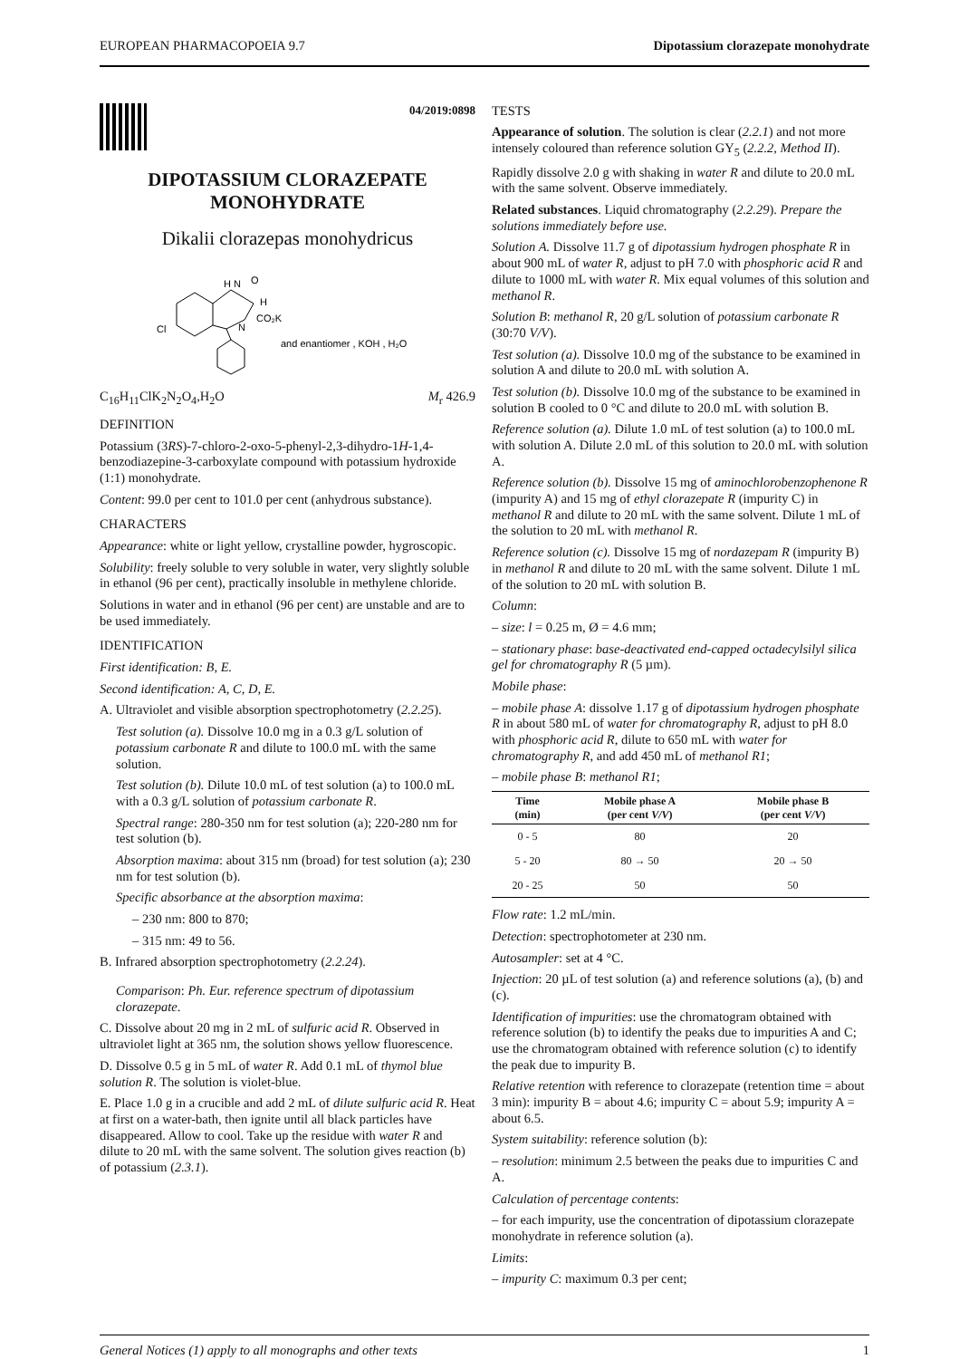EUROPEAN PHARMACOPOEIA 9.7 Dipotassium clorazepate monohydrate
04/2019:0898
DIPOTASSIUM CLORAZEPATE
MONOHYDRATE
Dikalii clorazepas monohydricus
H N
O
H
CO₂K
Cl
N
and enantiomer , KOH , H₂O
C<sub>16</sub>H<sub>11</sub>ClK<sub>2</sub>N<sub>2</sub>O<sub>4</sub>,H<sub>2</sub>O M<sub>r</sub> 426.9
DEFINITION
Potassium (3RS)-7-chloro-2-oxo-5-phenyl-2,3-dihydro-1H-1,4-benzodiazepine-3-carboxylate compound with potassium hydroxide (1:1) monohydrate.
Content: 99.0 per cent to 101.0 per cent (anhydrous substance).
CHARACTERS
Appearance: white or light yellow, crystalline powder, hygroscopic.
Solubility: freely soluble to very soluble in water, very slightly soluble in ethanol (96 per cent), practically insoluble in methylene chloride.
Solutions in water and in ethanol (96 per cent) are unstable and are to be used immediately.
IDENTIFICATION
First identification: B, E.
Second identification: A, C, D, E.
A. Ultraviolet and visible absorption spectrophotometry (2.2.25).
Test solution (a). Dissolve 10.0 mg in a 0.3 g/L solution of potassium carbonate R and dilute to 100.0 mL with the same solution.
Test solution (b). Dilute 10.0 mL of test solution (a) to 100.0 mL with a 0.3 g/L solution of potassium carbonate R.
Spectral range: 280-350 nm for test solution (a); 220-280 nm for test solution (b).
Absorption maxima: about 315 nm (broad) for test solution (a); 230 nm for test solution (b).
Specific absorbance at the absorption maxima:
– 230 nm: 800 to 870;
– 315 nm: 49 to 56.
B. Infrared absorption spectrophotometry (2.2.24).
Comparison: Ph. Eur. reference spectrum of dipotassium clorazepate.
C. Dissolve about 20 mg in 2 mL of sulfuric acid R. Observed in ultraviolet light at 365 nm, the solution shows yellow fluorescence.
D. Dissolve 0.5 g in 5 mL of water R. Add 0.1 mL of thymol blue solution R. The solution is violet-blue.
E. Place 1.0 g in a crucible and add 2 mL of dilute sulfuric acid R. Heat at first on a water-bath, then ignite until all black particles have disappeared. Allow to cool. Take up the residue with water R and dilute to 20 mL with the same solvent. The solution gives reaction (b) of potassium (2.3.1).
TESTS
Appearance of solution. The solution is clear (2.2.1) and not more intensely coloured than reference solution GY<sub>5</sub> (2.2.2, Method II).
Rapidly dissolve 2.0 g with shaking in water R and dilute to 20.0 mL with the same solvent. Observe immediately.
Related substances. Liquid chromatography (2.2.29). Prepare the solutions immediately before use.
Solution A. Dissolve 11.7 g of dipotassium hydrogen phosphate R in about 900 mL of water R, adjust to pH 7.0 with phosphoric acid R and dilute to 1000 mL with water R. Mix equal volumes of this solution and methanol R.
Solution B: methanol R, 20 g/L solution of potassium carbonate R (30:70 V/V).
Test solution (a). Dissolve 10.0 mg of the substance to be examined in solution A and dilute to 20.0 mL with solution A.
Test solution (b). Dissolve 10.0 mg of the substance to be examined in solution B cooled to 0 °C and dilute to 20.0 mL with solution B.
Reference solution (a). Dilute 1.0 mL of test solution (a) to 100.0 mL with solution A. Dilute 2.0 mL of this solution to 20.0 mL with solution A.
Reference solution (b). Dissolve 15 mg of aminochlorobenzophenone R (impurity A) and 15 mg of ethyl clorazepate R (impurity C) in methanol R and dilute to 20 mL with the same solvent. Dilute 1 mL of the solution to 20 mL with methanol R.
Reference solution (c). Dissolve 15 mg of nordazepam R (impurity B) in methanol R and dilute to 20 mL with the same solvent. Dilute 1 mL of the solution to 20 mL with solution B.
Column:
– size: l = 0.25 m, Ø = 4.6 mm;
– stationary phase: base-deactivated end-capped octadecylsilyl silica gel for chromatography R (5 µm).
Mobile phase:
– mobile phase A: dissolve 1.17 g of dipotassium hydrogen phosphate R in about 580 mL of water for chromatography R, adjust to pH 8.0 with phosphoric acid R, dilute to 650 mL with water for chromatography R, and add 450 mL of methanol R1;
– mobile phase B: methanol R1;
| Time (min) | Mobile phase A (per cent V/V ) | Mobile phase B (per cent V/V ) |
| --- | --- | --- |
| 0 - 5 | 80 | 20 |
| 5 - 20 | 80 → 50 | 20 → 50 |
| 20 - 25 | 50 | 50 |
Flow rate: 1.2 mL/min.
Detection: spectrophotometer at 230 nm.
Autosampler: set at 4 °C.
Injection: 20 µL of test solution (a) and reference solutions (a), (b) and (c).
Identification of impurities: use the chromatogram obtained with reference solution (b) to identify the peaks due to impurities A and C; use the chromatogram obtained with reference solution (c) to identify the peak due to impurity B.
Relative retention with reference to clorazepate (retention time = about 3 min): impurity B = about 4.6; impurity C = about 5.9; impurity A = about 6.5.
System suitability: reference solution (b):
– resolution: minimum 2.5 between the peaks due to impurities C and A.
Calculation of percentage contents:
– for each impurity, use the concentration of dipotassium clorazepate monohydrate in reference solution (a).
Limits:
– impurity C: maximum 0.3 per cent;
General Notices (1) apply to all monographs and other texts 1